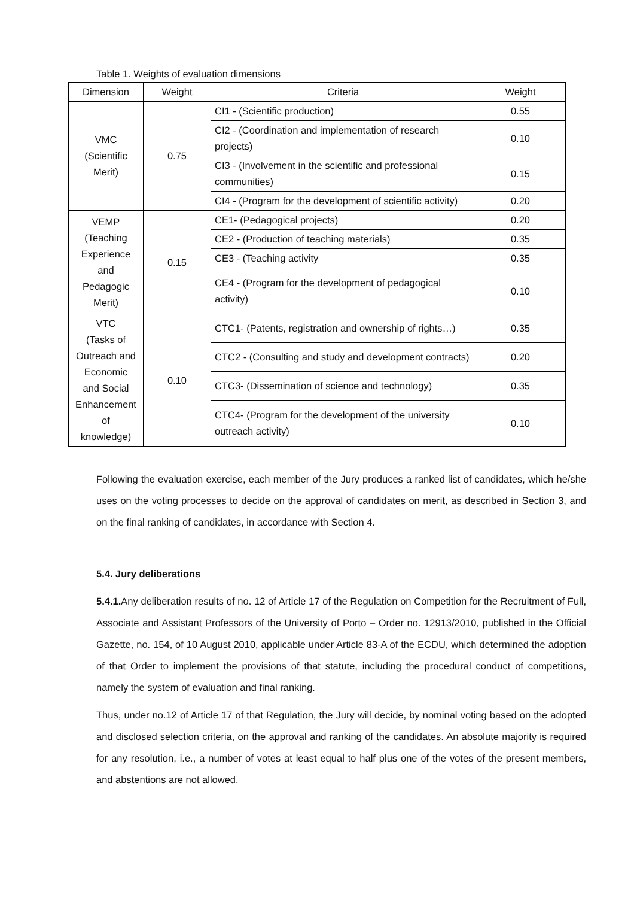Table 1. Weights of evaluation dimensions
| Dimension | Weight | Criteria | Weight |
| --- | --- | --- | --- |
| VMC (Scientific Merit) | 0.75 | CI1 - (Scientific production) | 0.55 |
| | | CI2 - (Coordination and implementation of research projects) | 0.10 |
| | | CI3 - (Involvement in the scientific and professional communities) | 0.15 |
| | | CI4 - (Program for the development of scientific activity) | 0.20 |
| VEMP (Teaching Experience and Pedagogic Merit) | 0.15 | CE1- (Pedagogical projects) | 0.20 |
| | | CE2 - (Production of teaching materials) | 0.35 |
| | | CE3 - (Teaching activity | 0.35 |
| | | CE4 - (Program for the development of pedagogical activity) | 0.10 |
| VTC (Tasks of Outreach and Economic and Social Enhancement of knowledge) | 0.10 | CTC1- (Patents, registration and ownership of rights…) | 0.35 |
| | | CTC2 - (Consulting and study and development contracts) | 0.20 |
| | | CTC3- (Dissemination of science and technology) | 0.35 |
| | | CTC4- (Program for the development of the university outreach activity) | 0.10 |
Following the evaluation exercise, each member of the Jury produces a ranked list of candidates, which he/she uses on the voting processes to decide on the approval of candidates on merit, as described in Section 3, and on the final ranking of candidates, in accordance with Section 4.
5.4. Jury deliberations
5.4.1. Any deliberation results of no. 12 of Article 17 of the Regulation on Competition for the Recruitment of Full, Associate and Assistant Professors of the University of Porto – Order no. 12913/2010, published in the Official Gazette, no. 154, of 10 August 2010, applicable under Article 83-A of the ECDU, which determined the adoption of that Order to implement the provisions of that statute, including the procedural conduct of competitions, namely the system of evaluation and final ranking.
Thus, under no.12 of Article 17 of that Regulation, the Jury will decide, by nominal voting based on the adopted and disclosed selection criteria, on the approval and ranking of the candidates. An absolute majority is required for any resolution, i.e., a number of votes at least equal to half plus one of the votes of the present members, and abstentions are not allowed.